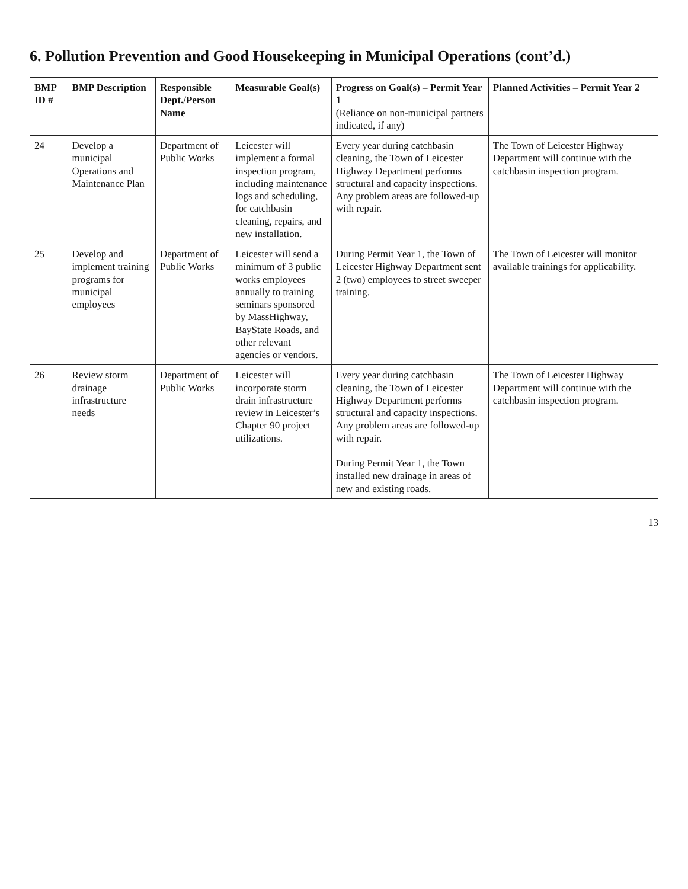6. Pollution Prevention and Good Housekeeping in Municipal Operations (cont’d.)
| BMP ID # | BMP Description | Responsible Dept./Person Name | Measurable Goal(s) | Progress on Goal(s) – Permit Year 1 (Reliance on non-municipal partners indicated, if any) | Planned Activities – Permit Year 2 |
| --- | --- | --- | --- | --- | --- |
| 24 | Develop a municipal Operations and Maintenance Plan | Department of Public Works | Leicester will implement a formal inspection program, including maintenance logs and scheduling, for catchbasin cleaning, repairs, and new installation. | Every year during catchbasin cleaning, the Town of Leicester Highway Department performs structural and capacity inspections. Any problem areas are followed-up with repair. | The Town of Leicester Highway Department will continue with the catchbasin inspection program. |
| 25 | Develop and implement training programs for municipal employees | Department of Public Works | Leicester will send a minimum of 3 public works employees annually to training seminars sponsored by MassHighway, BayState Roads, and other relevant agencies or vendors. | During Permit Year 1, the Town of Leicester Highway Department sent 2 (two) employees to street sweeper training. | The Town of Leicester will monitor available trainings for applicability. |
| 26 | Review storm drainage infrastructure needs | Department of Public Works | Leicester will incorporate storm drain infrastructure review in Leicester’s Chapter 90 project utilizations. | Every year during catchbasin cleaning, the Town of Leicester Highway Department performs structural and capacity inspections. Any problem areas are followed-up with repair. During Permit Year 1, the Town installed new drainage in areas of new and existing roads. | The Town of Leicester Highway Department will continue with the catchbasin inspection program. |
13